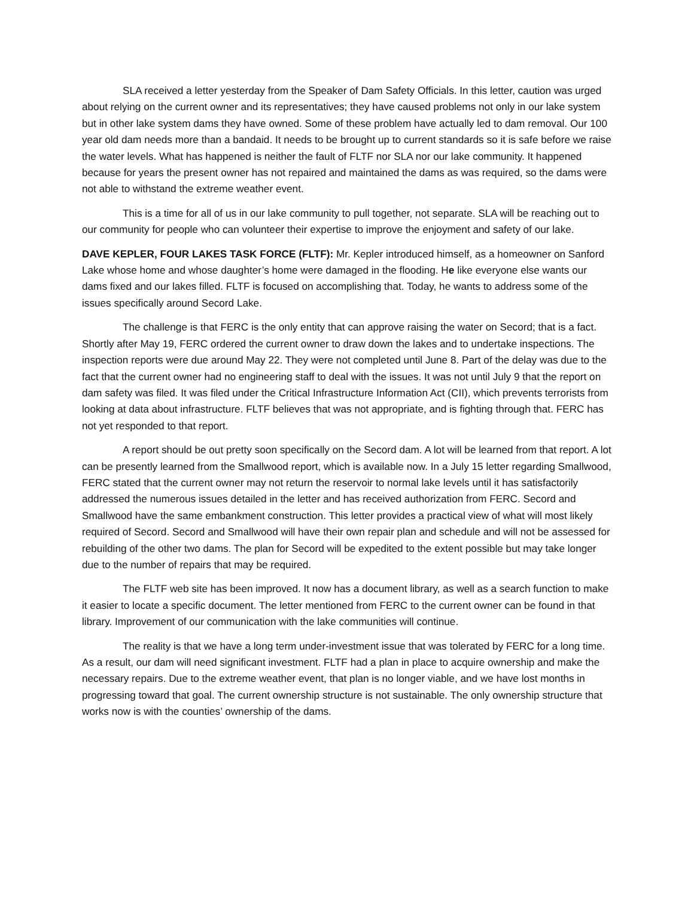SLA received a letter yesterday from the Speaker of Dam Safety Officials. In this letter, caution was urged about relying on the current owner and its representatives; they have caused problems not only in our lake system but in other lake system dams they have owned. Some of these problem have actually led to dam removal. Our 100 year old dam needs more than a bandaid. It needs to be brought up to current standards so it is safe before we raise the water levels. What has happened is neither the fault of FLTF nor SLA nor our lake community. It happened because for years the present owner has not repaired and maintained the dams as was required, so the dams were not able to withstand the extreme weather event.
This is a time for all of us in our lake community to pull together, not separate. SLA will be reaching out to our community for people who can volunteer their expertise to improve the enjoyment and safety of our lake.
DAVE KEPLER, FOUR LAKES TASK FORCE (FLTF): Mr. Kepler introduced himself, as a homeowner on Sanford Lake whose home and whose daughter’s home were damaged in the flooding. He like everyone else wants our dams fixed and our lakes filled. FLTF is focused on accomplishing that. Today, he wants to address some of the issues specifically around Secord Lake.
The challenge is that FERC is the only entity that can approve raising the water on Secord; that is a fact. Shortly after May 19, FERC ordered the current owner to draw down the lakes and to undertake inspections. The inspection reports were due around May 22. They were not completed until June 8. Part of the delay was due to the fact that the current owner had no engineering staff to deal with the issues. It was not until July 9 that the report on dam safety was filed. It was filed under the Critical Infrastructure Information Act (CII), which prevents terrorists from looking at data about infrastructure. FLTF believes that was not appropriate, and is fighting through that. FERC has not yet responded to that report.
A report should be out pretty soon specifically on the Secord dam. A lot will be learned from that report. A lot can be presently learned from the Smallwood report, which is available now. In a July 15 letter regarding Smallwood, FERC stated that the current owner may not return the reservoir to normal lake levels until it has satisfactorily addressed the numerous issues detailed in the letter and has received authorization from FERC. Secord and Smallwood have the same embankment construction. This letter provides a practical view of what will most likely required of Secord. Secord and Smallwood will have their own repair plan and schedule and will not be assessed for rebuilding of the other two dams. The plan for Secord will be expedited to the extent possible but may take longer due to the number of repairs that may be required.
The FLTF web site has been improved. It now has a document library, as well as a search function to make it easier to locate a specific document. The letter mentioned from FERC to the current owner can be found in that library. Improvement of our communication with the lake communities will continue.
The reality is that we have a long term under-investment issue that was tolerated by FERC for a long time. As a result, our dam will need significant investment. FLTF had a plan in place to acquire ownership and make the necessary repairs. Due to the extreme weather event, that plan is no longer viable, and we have lost months in progressing toward that goal. The current ownership structure is not sustainable. The only ownership structure that works now is with the counties’ ownership of the dams.